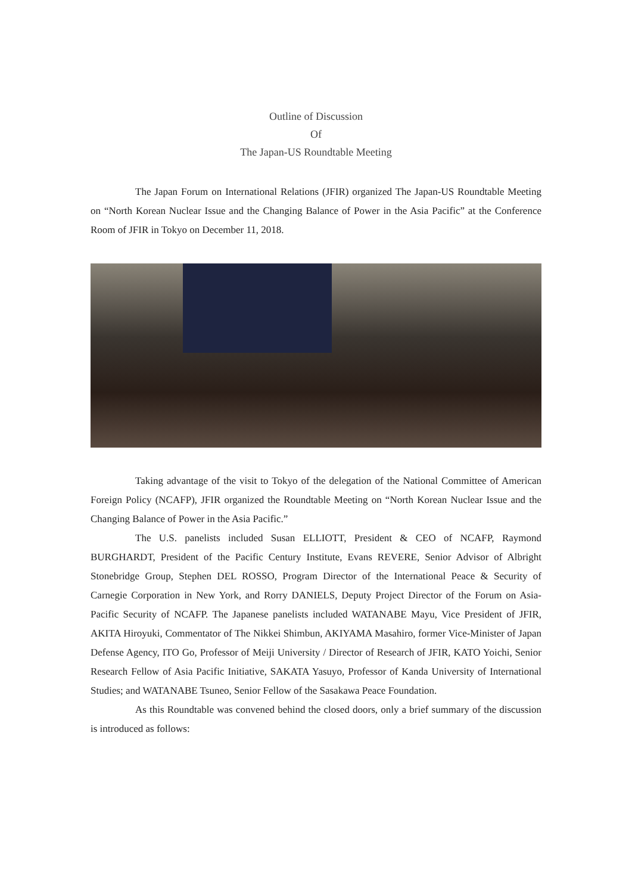Outline of Discussion
Of
The Japan-US Roundtable Meeting
The Japan Forum on International Relations (JFIR) organized The Japan-US Roundtable Meeting on “North Korean Nuclear Issue and the Changing Balance of Power in the Asia Pacific” at the Conference Room of JFIR in Tokyo on December 11, 2018.
Taking advantage of the visit to Tokyo of the delegation of the National Committee of American Foreign Policy (NCAFP), JFIR organized the Roundtable Meeting on “North Korean Nuclear Issue and the Changing Balance of Power in the Asia Pacific.”
The U.S. panelists included Susan ELLIOTT, President & CEO of NCAFP, Raymond BURGHARDT, President of the Pacific Century Institute, Evans REVERE, Senior Advisor of Albright Stonebridge Group, Stephen DEL ROSSO, Program Director of the International Peace & Security of Carnegie Corporation in New York, and Rorry DANIELS, Deputy Project Director of the Forum on Asia-Pacific Security of NCAFP. The Japanese panelists included WATANABE Mayu, Vice President of JFIR, AKITA Hiroyuki, Commentator of The Nikkei Shimbun, AKIYAMA Masahiro, former Vice-Minister of Japan Defense Agency, ITO Go, Professor of Meiji University / Director of Research of JFIR, KATO Yoichi, Senior Research Fellow of Asia Pacific Initiative, SAKATA Yasuyo, Professor of Kanda University of International Studies; and WATANABE Tsuneo, Senior Fellow of the Sasakawa Peace Foundation.
As this Roundtable was convened behind the closed doors, only a brief summary of the discussion is introduced as follows: